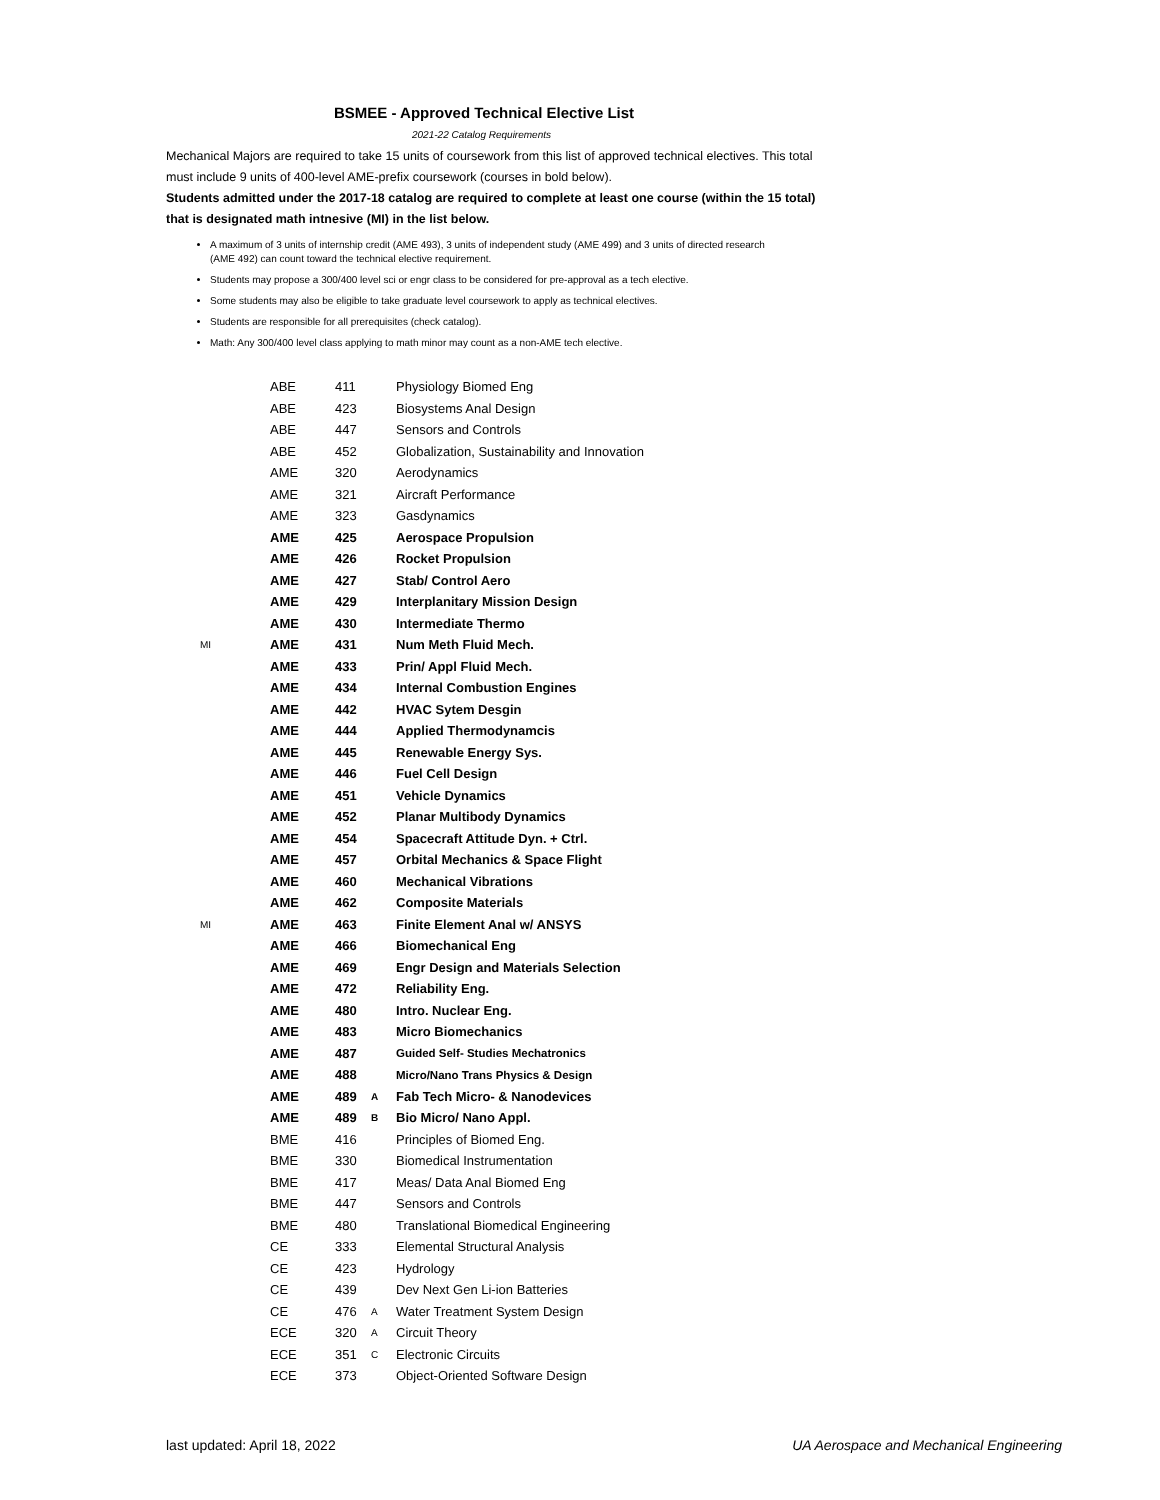BSMEE - Approved Technical Elective List
2021-22 Catalog Requirements
Mechanical Majors are required to take 15 units of coursework from this list of approved technical electives. This total must include 9 units of 400-level AME-prefix coursework (courses in bold below).
Students admitted under the 2017-18 catalog are required to complete at least one course (within the 15 total) that is designated math intnesive (MI) in the list below.
A maximum of 3 units of internship credit (AME 493), 3 units of independent study (AME 499) and 3 units of directed research (AME 492) can count toward the technical elective requirement.
Students may propose a 300/400 level sci or engr class to be considered for pre-approval as a tech elective.
Some students may also be eligible to take graduate level coursework to apply as technical electives.
Students are responsible for all prerequisites (check catalog).
Math: Any 300/400 level class applying to math minor may count as a non-AME tech elective.
| | ABE | 411 | | Physiology Biomed Eng |
| | ABE | 423 | | Biosystems Anal Design |
| | ABE | 447 | | Sensors and Controls |
| | ABE | 452 | | Globalization, Sustainability and Innovation |
| | AME | 320 | | Aerodynamics |
| | AME | 321 | | Aircraft Performance |
| | AME | 323 | | Gasdynamics |
| | AME | 425 | | Aerospace Propulsion |
| | AME | 426 | | Rocket Propulsion |
| | AME | 427 | | Stab/ Control Aero |
| | AME | 429 | | Interplanitary Mission Design |
| | AME | 430 | | Intermediate Thermo |
| MI | AME | 431 | | Num Meth Fluid Mech. |
| | AME | 433 | | Prin/ Appl Fluid Mech. |
| | AME | 434 | | Internal Combustion Engines |
| | AME | 442 | | HVAC Sytem Desgin |
| | AME | 444 | | Applied Thermodynamcis |
| | AME | 445 | | Renewable Energy Sys. |
| | AME | 446 | | Fuel Cell Design |
| | AME | 451 | | Vehicle Dynamics |
| | AME | 452 | | Planar Multibody Dynamics |
| | AME | 454 | | Spacecraft Attitude Dyn. + Ctrl. |
| | AME | 457 | | Orbital Mechanics & Space Flight |
| | AME | 460 | | Mechanical Vibrations |
| | AME | 462 | | Composite Materials |
| MI | AME | 463 | | Finite Element Anal w/ ANSYS |
| | AME | 466 | | Biomechanical Eng |
| | AME | 469 | | Engr Design and Materials Selection |
| | AME | 472 | | Reliability Eng. |
| | AME | 480 | | Intro. Nuclear Eng. |
| | AME | 483 | | Micro Biomechanics |
| | AME | 487 | | Guided Self- Studies Mechatronics |
| | AME | 488 | | Micro/Nano Trans Physics & Design |
| | AME | 489 | A | Fab Tech Micro- & Nanodevices |
| | AME | 489 | B | Bio Micro/ Nano Appl. |
| | BME | 416 | | Principles of Biomed Eng. |
| | BME | 330 | | Biomedical Instrumentation |
| | BME | 417 | | Meas/ Data Anal Biomed Eng |
| | BME | 447 | | Sensors and Controls |
| | BME | 480 | | Translational Biomedical Engineering |
| | CE | 333 | | Elemental Structural Analysis |
| | CE | 423 | | Hydrology |
| | CE | 439 | | Dev Next Gen Li-ion Batteries |
| | CE | 476 | A | Water Treatment System Design |
| | ECE | 320 | A | Circuit Theory |
| | ECE | 351 | C | Electronic Circuits |
| | ECE | 373 | | Object-Oriented Software Design |
last updated: April 18, 2022 UA Aerospace and Mechanical Engineering